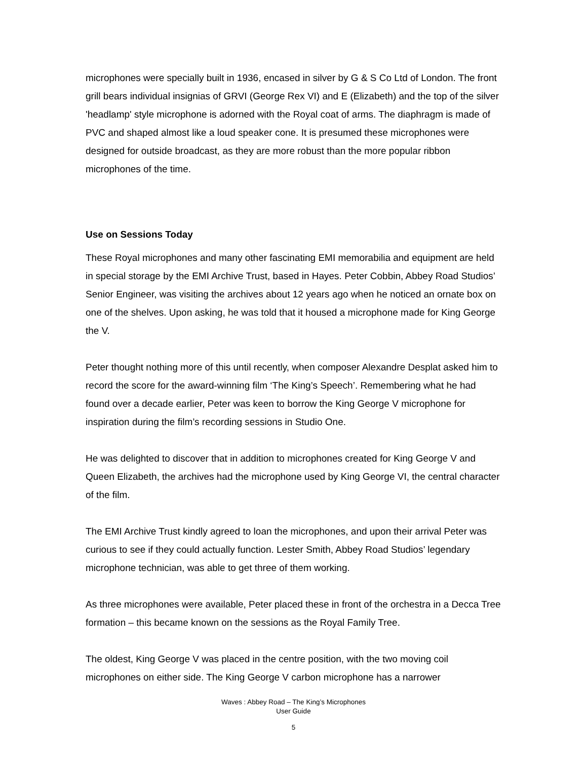microphones were specially built in 1936, encased in silver by G & S Co Ltd of London. The front grill bears individual insignias of GRVI (George Rex VI) and E (Elizabeth) and the top of the silver 'headlamp' style microphone is adorned with the Royal coat of arms. The diaphragm is made of PVC and shaped almost like a loud speaker cone. It is presumed these microphones were designed for outside broadcast, as they are more robust than the more popular ribbon microphones of the time.
Use on Sessions Today
These Royal microphones and many other fascinating EMI memorabilia and equipment are held in special storage by the EMI Archive Trust, based in Hayes. Peter Cobbin, Abbey Road Studios’ Senior Engineer, was visiting the archives about 12 years ago when he noticed an ornate box on one of the shelves. Upon asking, he was told that it housed a microphone made for King George the V.
Peter thought nothing more of this until recently, when composer Alexandre Desplat asked him to record the score for the award-winning film ‘The King’s Speech’. Remembering what he had found over a decade earlier, Peter was keen to borrow the King George V microphone for inspiration during the film’s recording sessions in Studio One.
He was delighted to discover that in addition to microphones created for King George V and Queen Elizabeth, the archives had the microphone used by King George VI, the central character of the film.
The EMI Archive Trust kindly agreed to loan the microphones, and upon their arrival Peter was curious to see if they could actually function. Lester Smith, Abbey Road Studios’ legendary microphone technician, was able to get three of them working.
As three microphones were available, Peter placed these in front of the orchestra in a Decca Tree formation – this became known on the sessions as the Royal Family Tree.
The oldest, King George V was placed in the centre position, with the two moving coil microphones on either side. The King George V carbon microphone has a narrower
Waves : Abbey Road – The King’s Microphones
User Guide
5